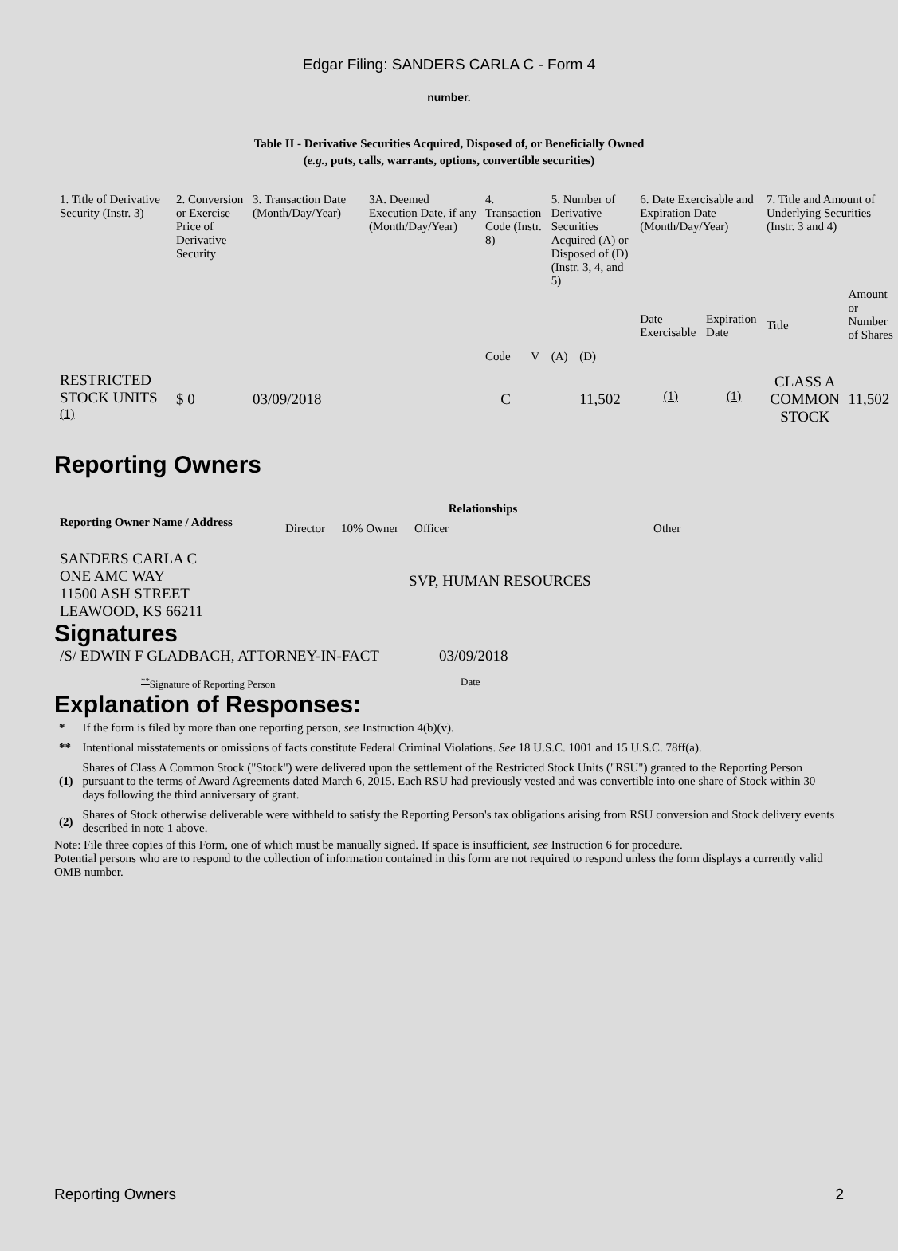Edgar Filing: SANDERS CARLA C - Form 4
number.
Table II - Derivative Securities Acquired, Disposed of, or Beneficially Owned
(e.g., puts, calls, warrants, options, convertible securities)
| 1. Title of Derivative Security (Instr. 3) | 2. Conversion or Exercise Price of Derivative Security | 3. Transaction Date (Month/Day/Year) | 3A. Deemed Execution Date, if any (Month/Day/Year) | 4. Transaction Code (Instr. 8) | | 5. Number of Derivative Securities Acquired (A) or Disposed of (D) (Instr. 3, 4, and 5) | | 6. Date Exercisable and Expiration Date (Month/Day/Year) | | 7. Title and Amount of Underlying Securities (Instr. 3 and 4) | |
| | | | | Code | V | (A) | (D) | Date Exercisable | Expiration Date | Title | Amount or Number of Shares |
| RESTRICTED STOCK UNITS <sup>(1)</sup> | $ 0 | 03/09/2018 | | C | | | 11,502 | <sup>(1)</sup> | <sup>(1)</sup> | CLASS A COMMON STOCK | 11,502 |
Reporting Owners
| Reporting Owner Name / Address | Relationships | | | |
| --- | --- | --- | --- | --- |
| | Director | 10% Owner | Officer | Other |
| SANDERS CARLA C ONE AMC WAY 11500 ASH STREET LEAWOOD, KS 66211 | | | SVP, HUMAN RESOURCES | |
Signatures
| /S/ EDWIN F GLADBACH, ATTORNEY-IN-FACT | 03/09/2018 |
| <sup>**</sup> Signature of Reporting Person | Date |
Explanation of Responses:
| * | If the form is filed by more than one reporting person, see Instruction 4(b)(v). |
| ** | Intentional misstatements or omissions of facts constitute Federal Criminal Violations. See 18 U.S.C. 1001 and 15 U.S.C. 78ff(a). |
| (1) | Shares of Class A Common Stock ("Stock") were delivered upon the settlement of the Restricted Stock Units ("RSU") granted to the Reporting Person pursuant to the terms of Award Agreements dated March 6, 2015. Each RSU had previously vested and was convertible into one share of Stock within 30 days following the third anniversary of grant. |
| (2) | Shares of Stock otherwise deliverable were withheld to satisfy the Reporting Person's tax obligations arising from RSU conversion and Stock delivery events described in note 1 above. |
Note: File three copies of this Form, one of which must be manually signed. If space is insufficient, see Instruction 6 for procedure.
Potential persons who are to respond to the collection of information contained in this form are not required to respond unless the form displays a currently valid OMB number.
Reporting Owners 2